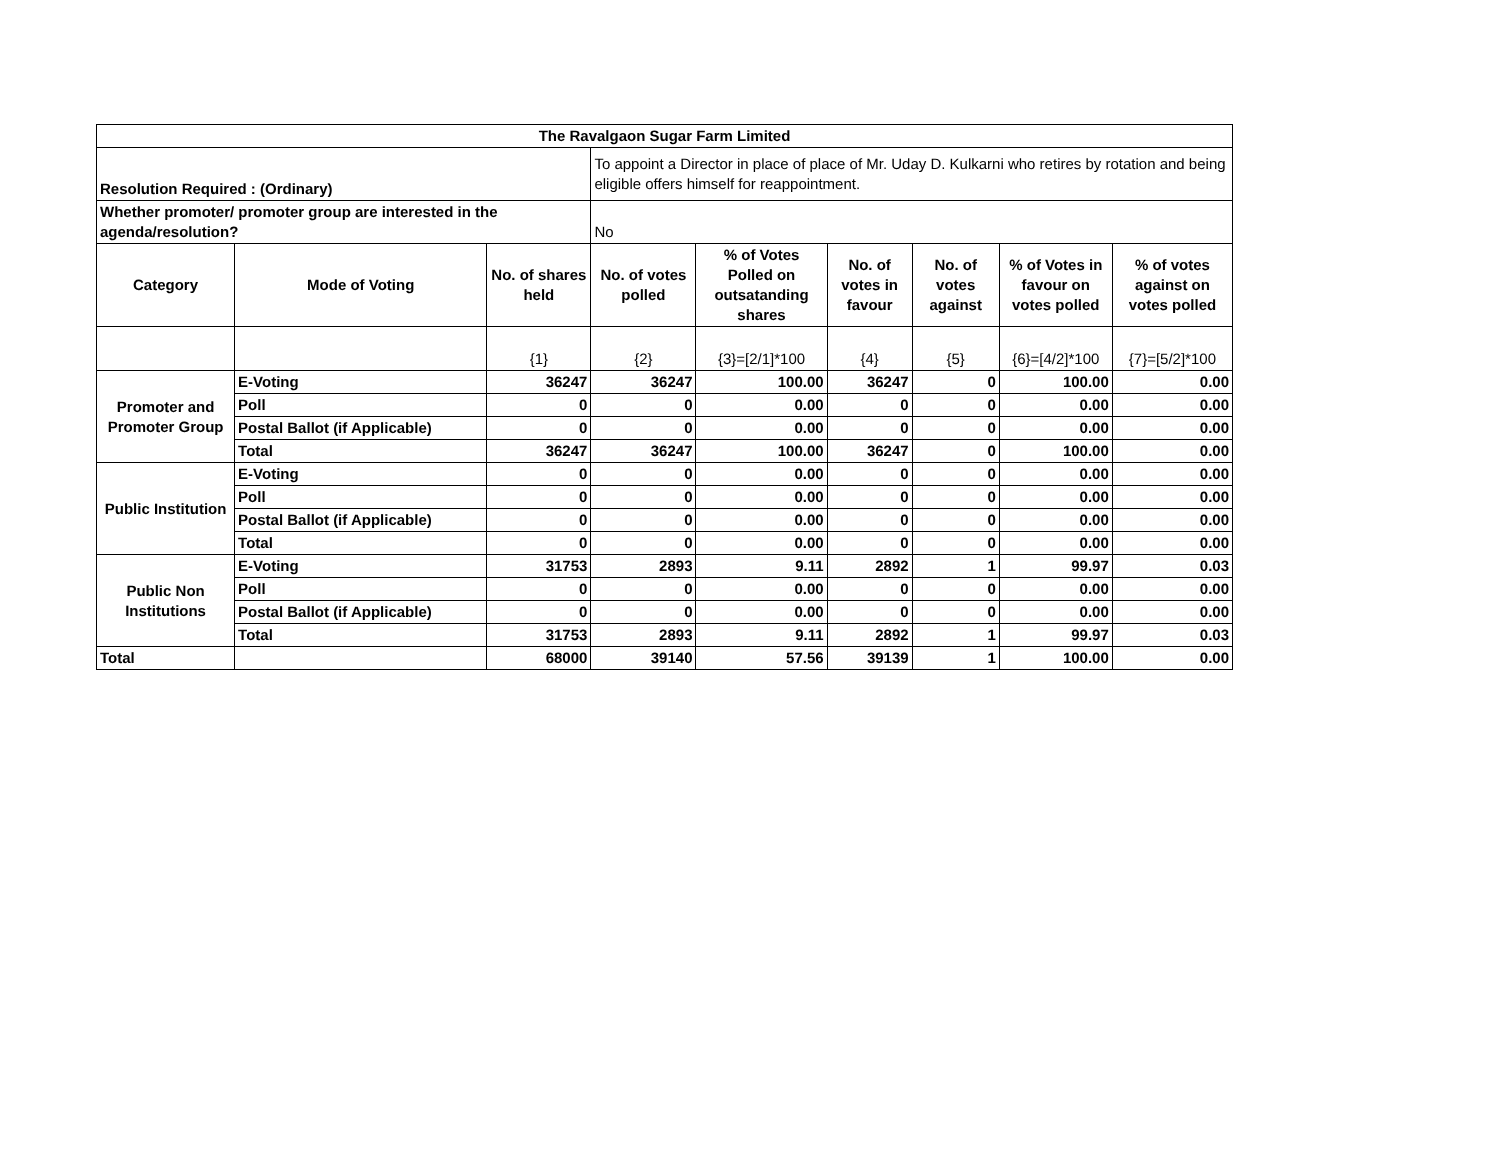| The Ravalgaon Sugar Farm Limited | | | | | | | | |
| Resolution Required : (Ordinary) | | | To appoint a Director in place of place of Mr. Uday D. Kulkarni who retires by rotation and being eligible offers himself for reappointment. | | | | | |
| Whether promoter/ promoter group are interested in the agenda/resolution? | | | No | | | | | |
| Category | Mode of Voting | No. of shares held | No. of votes polled | % of Votes Polled on outsatanding shares | No. of votes in favour | No. of votes against | % of Votes in favour on votes polled | % of votes against on votes polled |
| | | {1} | {2} | {3}=[2/1]*100 | {4} | {5} | {6}=[4/2]*100 | {7}=[5/2]*100 |
| Promoter and Promoter Group | E-Voting | 36247 | 36247 | 100.00 | 36247 | 0 | 100.00 | 0.00 |
| | Poll | 0 | 0 | 0.00 | 0 | 0 | 0.00 | 0.00 |
| | Postal Ballot (if Applicable) | 0 | 0 | 0.00 | 0 | 0 | 0.00 | 0.00 |
| | Total | 36247 | 36247 | 100.00 | 36247 | 0 | 100.00 | 0.00 |
| Public Institution | E-Voting | 0 | 0 | 0.00 | 0 | 0 | 0.00 | 0.00 |
| | Poll | 0 | 0 | 0.00 | 0 | 0 | 0.00 | 0.00 |
| | Postal Ballot (if Applicable) | 0 | 0 | 0.00 | 0 | 0 | 0.00 | 0.00 |
| | Total | 0 | 0 | 0.00 | 0 | 0 | 0.00 | 0.00 |
| Public Non Institutions | E-Voting | 31753 | 2893 | 9.11 | 2892 | 1 | 99.97 | 0.03 |
| | Poll | 0 | 0 | 0.00 | 0 | 0 | 0.00 | 0.00 |
| | Postal Ballot (if Applicable) | 0 | 0 | 0.00 | 0 | 0 | 0.00 | 0.00 |
| | Total | 31753 | 2893 | 9.11 | 2892 | 1 | 99.97 | 0.03 |
| Total | | 68000 | 39140 | 57.56 | 39139 | 1 | 100.00 | 0.00 |